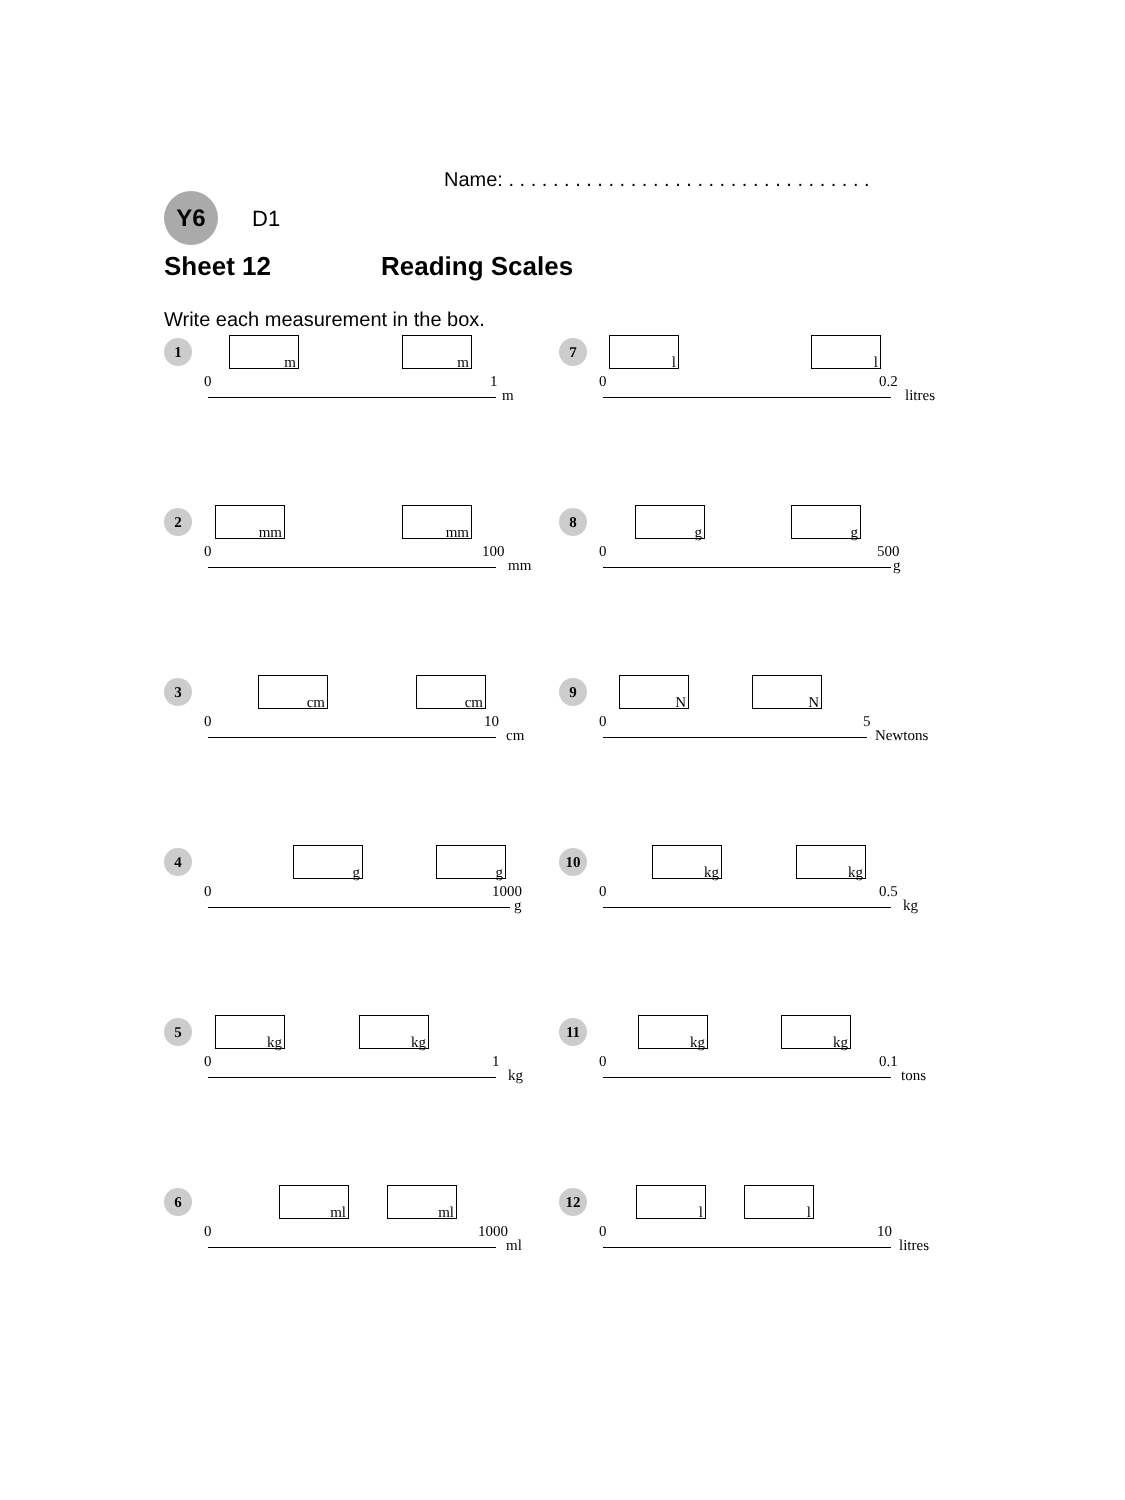Name: . . . . . . . . . . . . . . . . . . . . . . . . . . . . . . . . .
Y6 D1
Sheet 12 Reading Scales
Write each measurement in the box.
1 m m
0 1
m
7 l l
0 0.2
litres
2 mm mm
0 100
mm
8 g g
0 500
g
3 cm cm
0 10
cm
9 N N
0 5
Newtons
4 g g
0 1000
g
10 kg kg
0 0.5
kg
5 kg kg
0 1
kg
11 kg kg
0 0.1
tons
6 ml ml
0 1000
ml
12 l l
0 10
litres